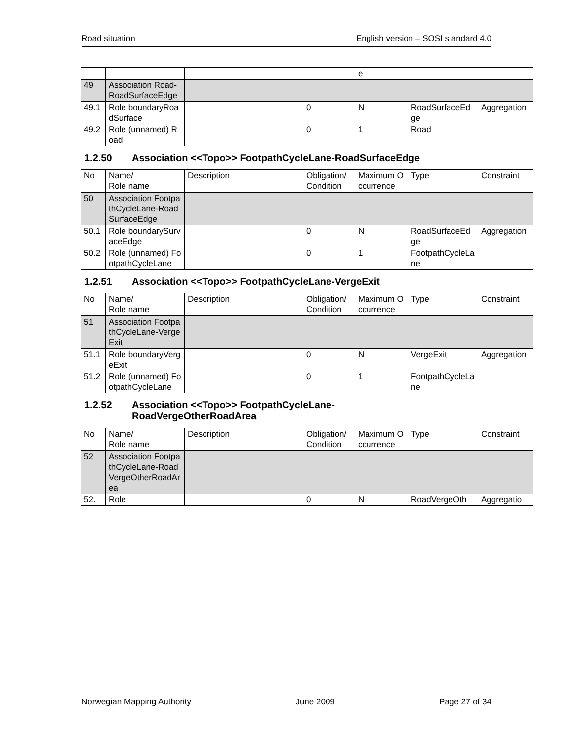Road situation English version – SOSI standard 4.0
| | | | | e | | |
| 49 | Association Road-RoadSurfaceEdge | | | | | |
| 49.1 | Role boundaryRoadSurface | | 0 | N | RoadSurfaceEdge | Aggregation |
| 49.2 | Role (unnamed) Road | | 0 | 1 | Road | |
1.2.50 Association <<Topo>> FootpathCycleLane-RoadSurfaceEdge
| No | Name/ Role name | Description | Obligation/ Condition | Maximum Occurrence | Type | Constraint |
| --- | --- | --- | --- | --- | --- | --- |
| 50 | Association FootpathCycleLane-RoadSurfaceEdge | | | | | |
| 50.1 | Role boundarySurvaceEdge | | 0 | N | RoadSurfaceEdge | Aggregation |
| 50.2 | Role (unnamed) FootpathCycleLane | | 0 | 1 | FootpathCycleLane | |
1.2.51 Association <<Topo>> FootpathCycleLane-VergeExit
| No | Name/ Role name | Description | Obligation/ Condition | Maximum Occurrence | Type | Constraint |
| --- | --- | --- | --- | --- | --- | --- |
| 51 | Association FootpathCycleLane-VergeExit | | | | | |
| 51.1 | Role boundaryVergeExit | | 0 | N | VergeExit | Aggregation |
| 51.2 | Role (unnamed) FootpathCycleLane | | 0 | 1 | FootpathCycleLane | |
1.2.52 Association <<Topo>> FootpathCycleLane-
RoadVergeOtherRoadArea
| No | Name/ Role name | Description | Obligation/ Condition | Maximum Occurrence | Type | Constraint |
| --- | --- | --- | --- | --- | --- | --- |
| 52 | Association FootpathCycleLane-RoadVergeOtherRoadArea | | | | | |
| 52. | Role | | 0 | N | RoadVergeOth | Aggregatio |
Norwegian Mapping Authority June 2009 Page 27 of 34